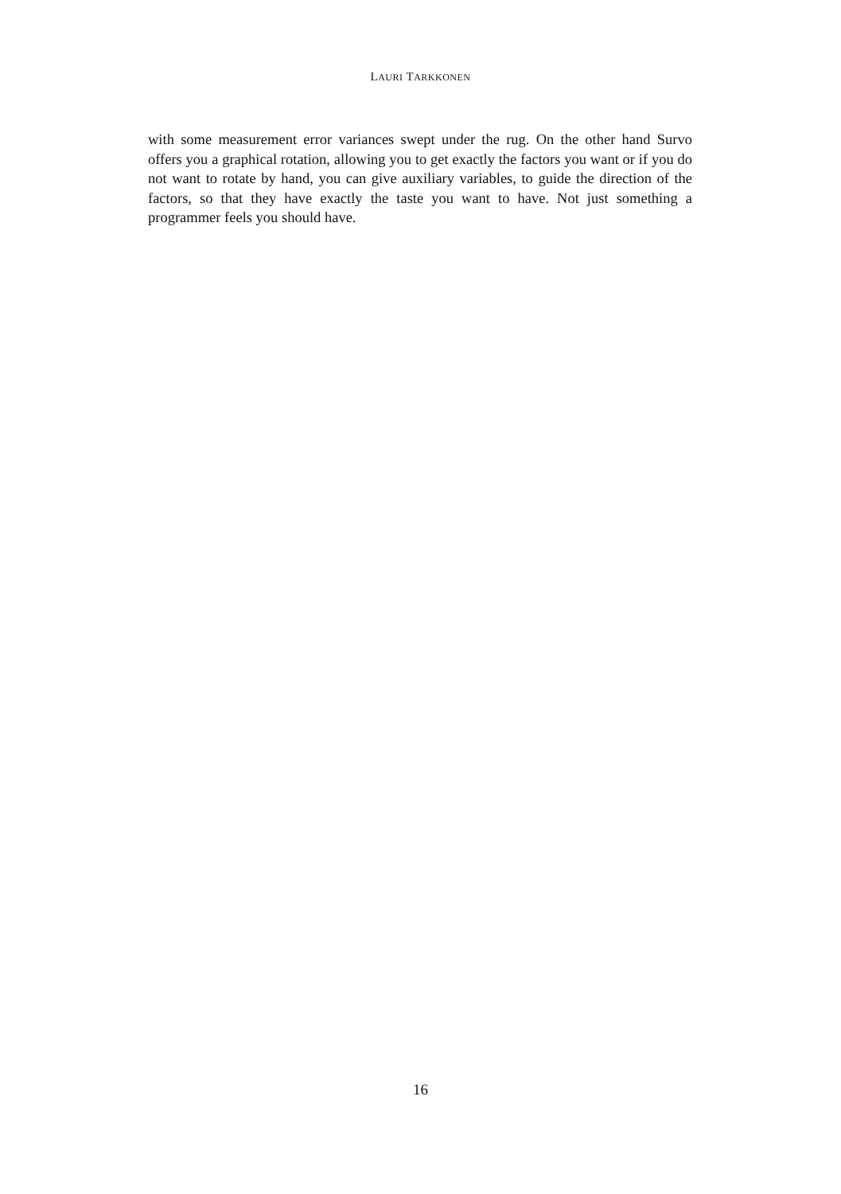LAURI TARKKONEN
with some measurement error variances swept under the rug. On the other hand Survo offers you a graphical rotation, allowing you to get exactly the factors you want or if you do not want to rotate by hand, you can give auxiliary variables, to guide the direction of the factors, so that they have exactly the taste you want to have. Not just something a programmer feels you should have.
16